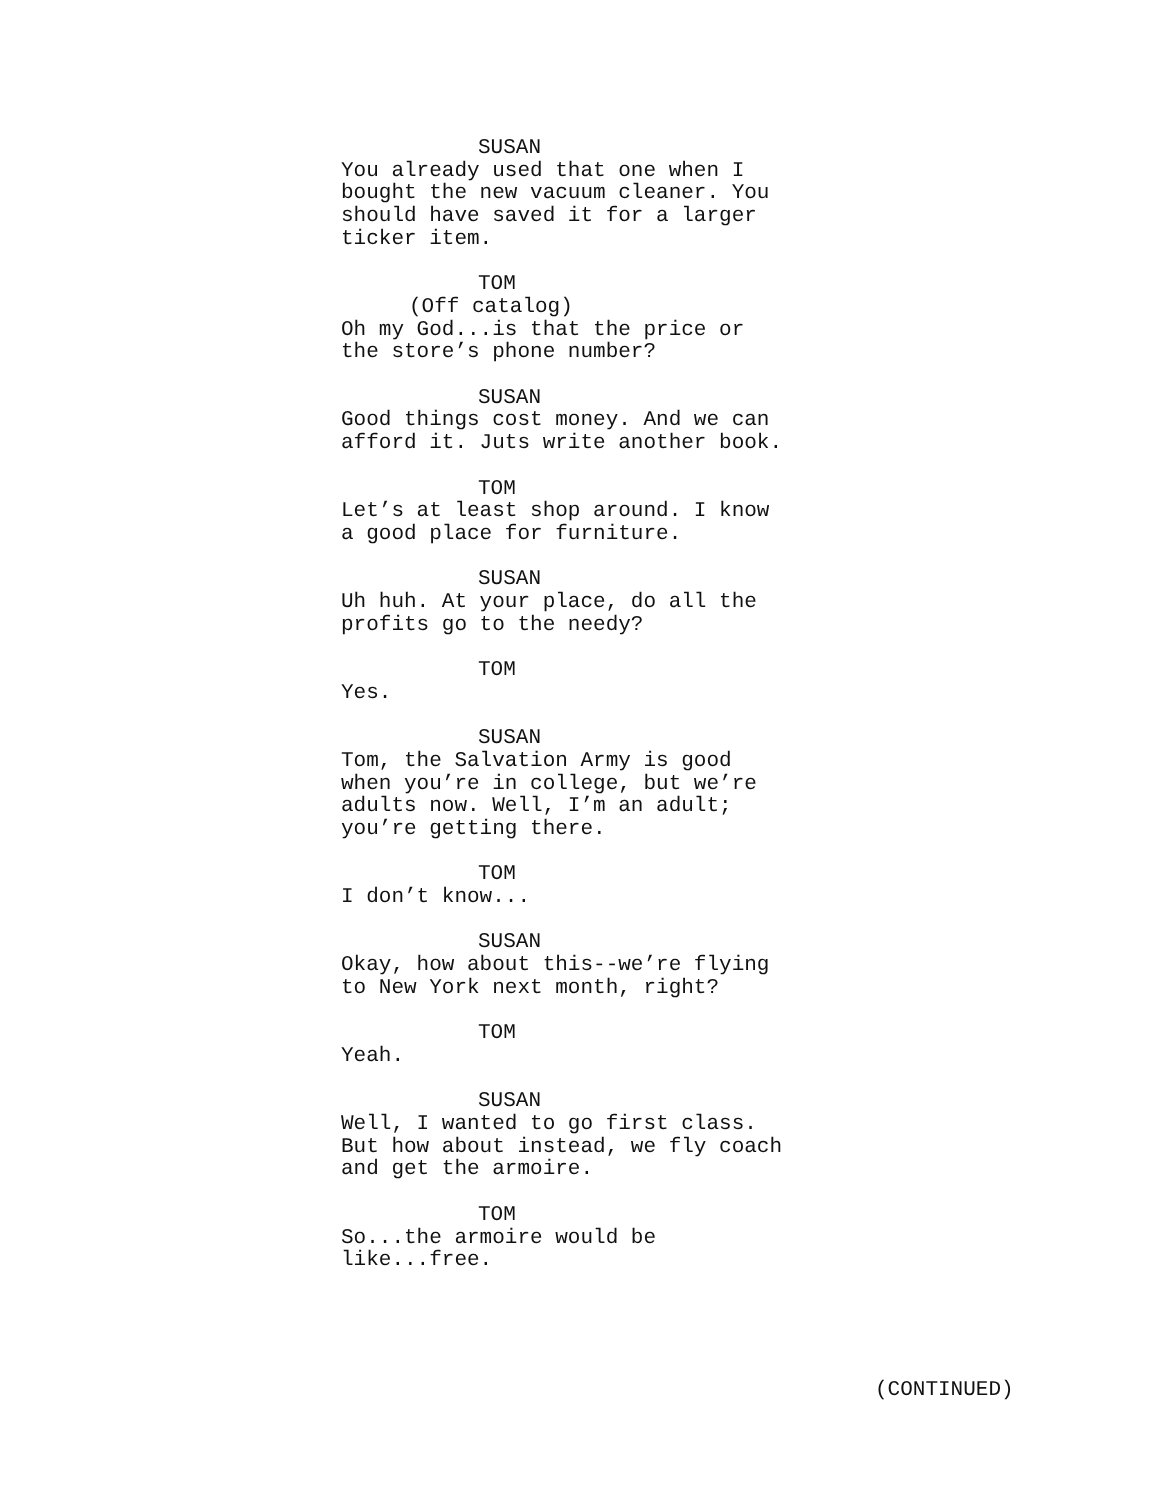SUSAN
You already used that one when I
bought the new vacuum cleaner. You
should have saved it for a larger
ticker item.
TOM
(Off catalog)
Oh my God...is that the price or
the store’s phone number?
SUSAN
Good things cost money. And we can
afford it. Juts write another book.
TOM
Let’s at least shop around. I know
a good place for furniture.
SUSAN
Uh huh. At your place, do all the
profits go to the needy?
TOM
Yes.
SUSAN
Tom, the Salvation Army is good
when you’re in college, but we’re
adults now. Well, I’m an adult;
you’re getting there.
TOM
I don’t know...
SUSAN
Okay, how about this--we’re flying
to New York next month, right?
TOM
Yeah.
SUSAN
Well, I wanted to go first class.
But how about instead, we fly coach
and get the armoire.
TOM
So...the armoire would be
like...free.
(CONTINUED)